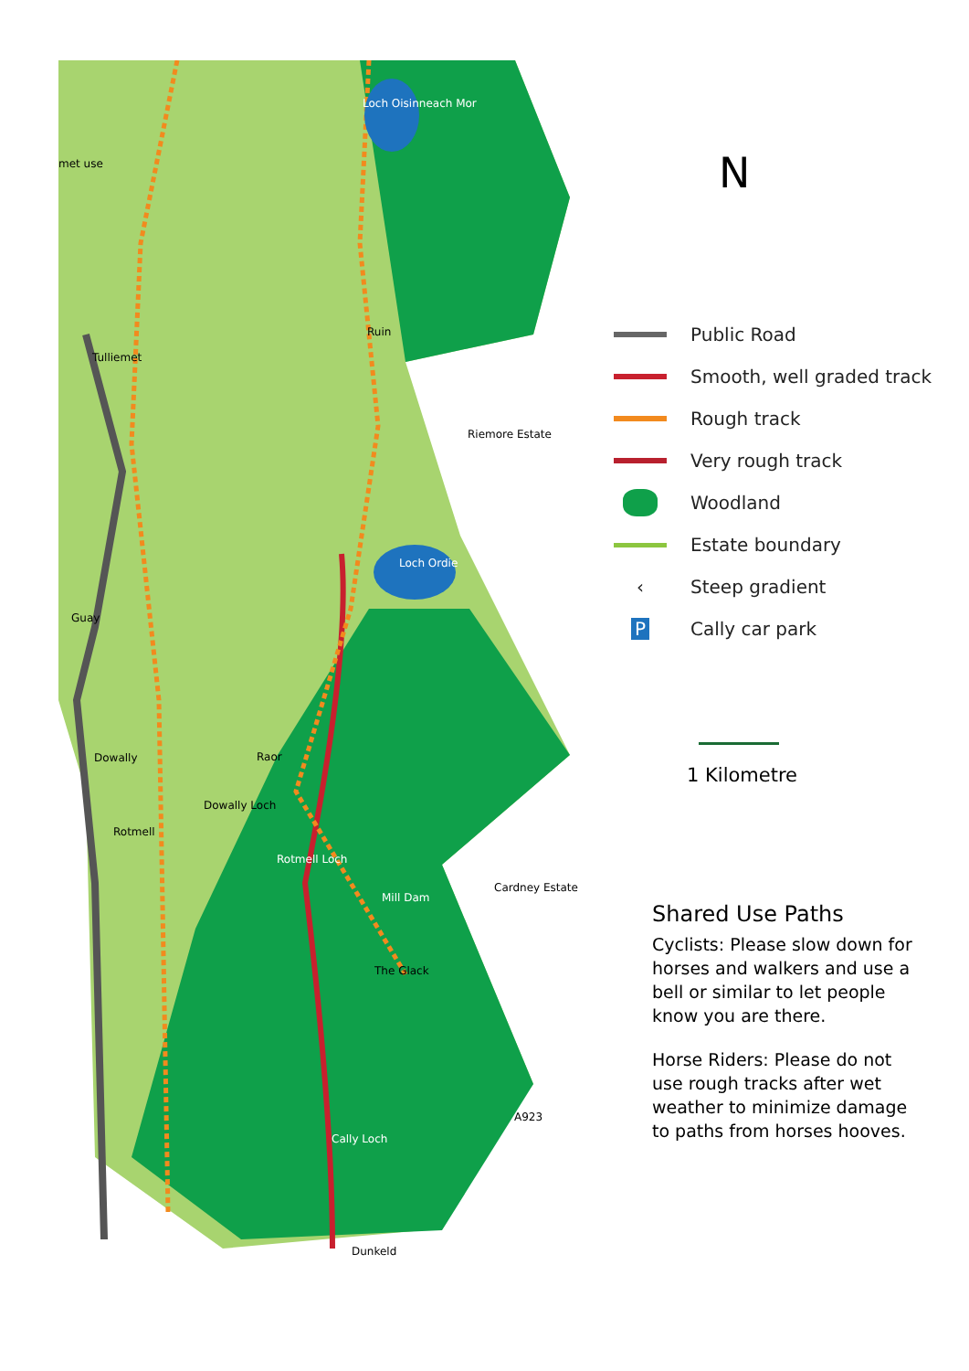Loch Oisinneach Mor
met use
Ruin
Tulliemet
Riemore Estate
Loch Ordie
Guay
Dowally Raor
Dowally Loch
Rotmell
Rotmell Loch
Cardney Estate
Mill Dam
The Glack
A923
Cally Loch
Dunkeld
N
Public Road
Smooth, well graded track
Rough track
Very rough track
Woodland
Estate boundary
‹ Steep gradient
P Cally car park
1 Kilometre
Shared Use Paths
Cyclists: Please slow down for horses and walkers and use a bell or similar to let people know you are there.
Horse Riders: Please do not use rough tracks after wet weather to minimize damage to paths from horses hooves.